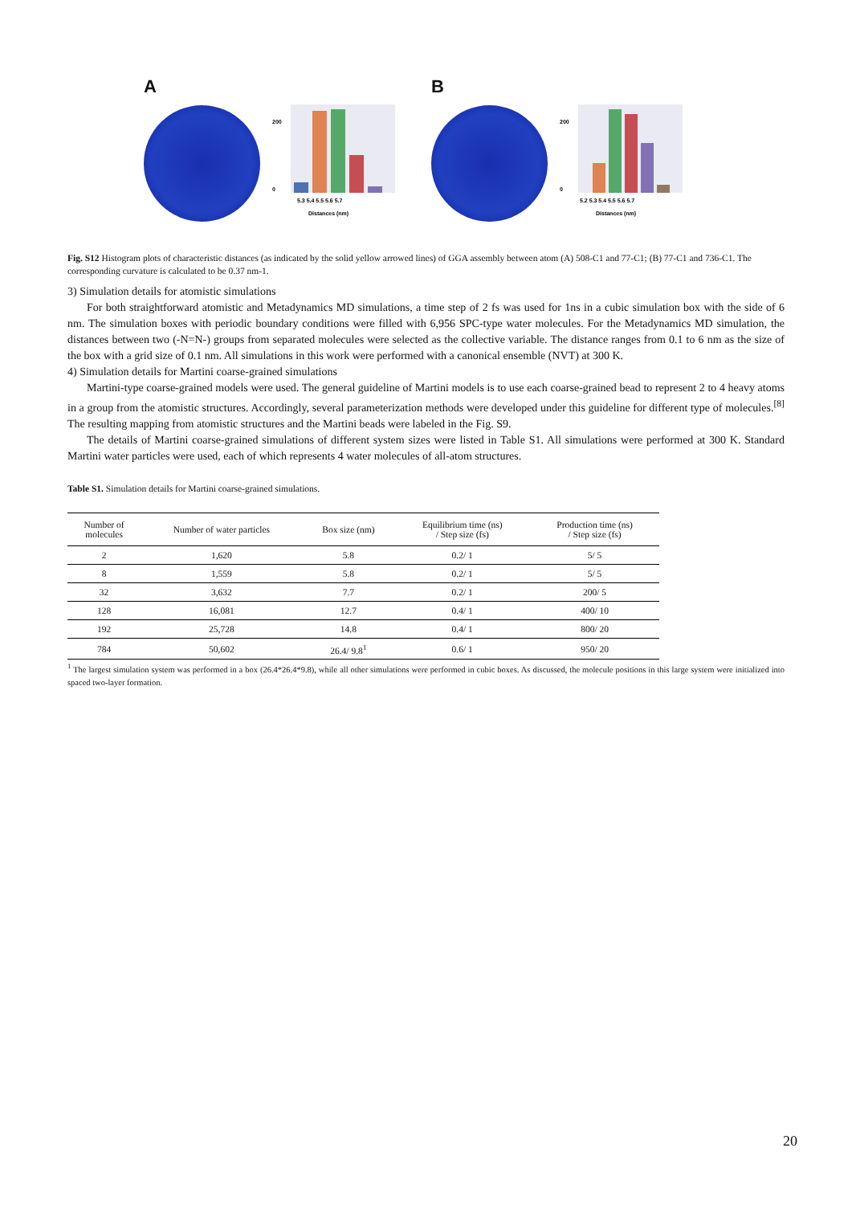A
200
0
5.3 5.4 5.5 5.6 5.7
Distances (nm)
B
200
0
5.2 5.3 5.4 5.5 5.6 5.7
Distances (nm)
Fig. S12 Histogram plots of characteristic distances (as indicated by the solid yellow arrowed lines) of GGA assembly between atom (A) 508-C1 and 77-C1; (B) 77-C1 and 736-C1. The corresponding curvature is calculated to be 0.37 nm-1.
3) Simulation details for atomistic simulations
For both straightforward atomistic and Metadynamics MD simulations, a time step of 2 fs was used for 1ns in a cubic simulation box with the side of 6 nm. The simulation boxes with periodic boundary conditions were filled with 6,956 SPC-type water molecules. For the Metadynamics MD simulation, the distances between two (-N=N-) groups from separated molecules were selected as the collective variable. The distance ranges from 0.1 to 6 nm as the size of the box with a grid size of 0.1 nm. All simulations in this work were performed with a canonical ensemble (NVT) at 300 K.
4) Simulation details for Martini coarse-grained simulations
Martini-type coarse-grained models were used. The general guideline of Martini models is to use each coarse-grained bead to represent 2 to 4 heavy atoms in a group from the atomistic structures. Accordingly, several parameterization methods were developed under this guideline for different type of molecules.<sup>[8]</sup> The resulting mapping from atomistic structures and the Martini beads were labeled in the Fig. S9.
The details of Martini coarse-grained simulations of different system sizes were listed in Table S1. All simulations were performed at 300 K. Standard Martini water particles were used, each of which represents 4 water molecules of all-atom structures.
Table S1. Simulation details for Martini coarse-grained simulations.
| Number of molecules | Number of water particles | Box size (nm) | Equilibrium time (ns) / Step size (fs) | Production time (ns) / Step size (fs) |
| --- | --- | --- | --- | --- |
| 2 | 1,620 | 5.8 | 0.2/ 1 | 5/ 5 |
| 8 | 1,559 | 5.8 | 0.2/ 1 | 5/ 5 |
| 32 | 3,632 | 7.7 | 0.2/ 1 | 200/ 5 |
| 128 | 16,081 | 12.7 | 0.4/ 1 | 400/ 10 |
| 192 | 25,728 | 14.8 | 0.4/ 1 | 800/ 20 |
| 784 | 50,602 | 26.4/ 9.8<sup>1</sup> | 0.6/ 1 | 950/ 20 |
<sup>1</sup> The largest simulation system was performed in a box (26.4*26.4*9.8), while all other simulations were performed in cubic boxes. As discussed, the molecule positions in this large system were initialized into spaced two-layer formation.
20